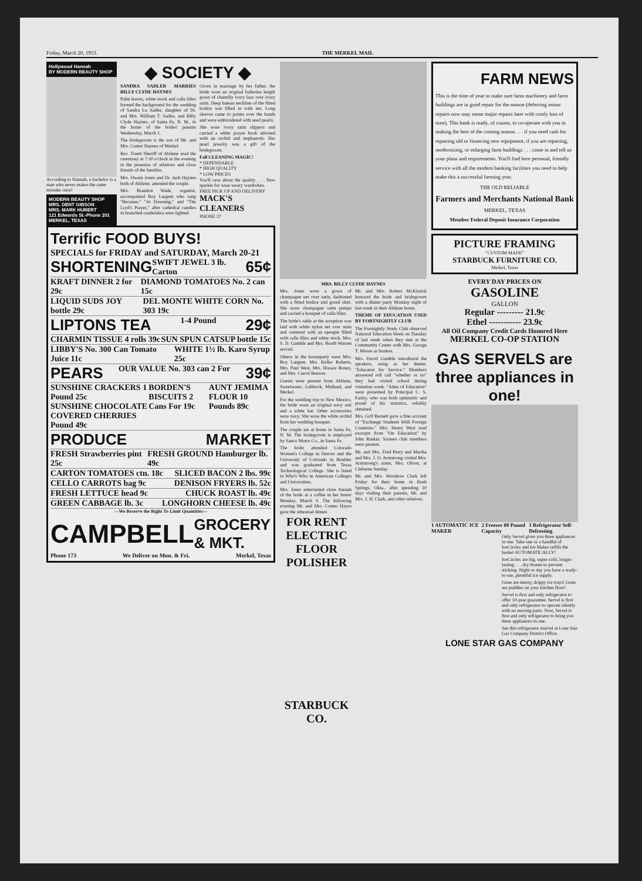Friday, March 20, 1953. THE MERKEL MAIL
Hollywood Hannah
BY MODERN BEAUTY SHOP
According to Hannah, a bachelor is a man who never makes the same mistake once!
MODERN BEAUTY SHOP
MRS. DENT GIBSON
MRS. MARK HUBERT
121 Edwards St.-Phone 201
MERKEL, TEXAS
◆ SOCIETY ◆
SANDRA SADLER MARRIES BILLY CLYDE HAYNES
Palm leaves, white stock and calla lilies formed the background for the wedding of Sandra Lu Sadler, daughter of Dr. and Mrs. William T. Sadler, and Billy Clyde Haynes, of Santa Fe, N. M., in the home of the brides' parents Wednesday, March 1.
The bridegroom is the son of Mr. and Mrs. Comer Haynes of Merkel.
Rev. Truett Sheriff of Abilene read the ceremony at 7:30 o'clock in the evening in the presence of relatives and close friends of the families.
Mrs. Dwain Jones and Dr. Jack Haynes both of Abilene, attended the couple.
Mrs. Brandon Wade, organist, accompanied Roy Largent who sang "Because," "At Dawning," and "The Lord's Prayer," after cathedral candles in branched candelabra were lighted.
Given in marriage by her father, the bride wore an original ballerina length gown of chantilly ivory lace over ivory satin. Deep bateau neckline of the fitted bodice was filled in with net. Long sleeves came to points over the hands and were embroidered with seed pearls.
She wore ivory satin slippers and carried a white prayer book adorned with an orchid and stephanotis. Her pearl jewelry was a gift of the bridegroom.
Fall CLEANING MAGIC!
* DEPENDABLE
* HIGH QUALITY
* LOW PRICES
You'll rave about the quality . . . New sparkle for wear-weary wardrobes.
FREE PICK UP AND DELIVERY
MACK'S CLEANERS
PHONE 27
Terrific FOOD BUYS!
SPECIALS for FRIDAY and SATURDAY, March 20-21
SHORTENING SWIFT JEWEL 3 lb. Carton 65¢
KRAFT DINNER 2 for 29c DIAMOND TOMATOES No. 2 can 15c
LIQUID SUDS JOY bottle 29c DEL MONTE WHITE CORN No. 303 19c
LIPTONS TEA 1-4 Pound 29¢
CHARMIN TISSUE 4 rolls 39c SUN SPUN CATSUP bottle 15c
LIBBY'S No. 300 Can Tomato Juice 11c WHITE 1½ lb. Karo Syrup 25c
PEARS OUR VALUE No. 303 can 2 For 39¢
SUNSHINE CRACKERS 1 Pound 25c
SUNSHINE CHOCOLATE COVERED CHERRIES Pound 49c BORDEN'S BISCUITS 2 Cans For 19c AUNT JEMIMA FLOUR 10 Pounds 89c
PRODUCE MARKET
FRESH Strawberries pint 25c FRESH GROUND Hamburger lb. 49c
CARTON TOMATOES ctn. 18c SLICED BACON 2 lbs. 99c
CELLO CARROTS bag 9c DENISON FRYERS lb. 52c
FRESH LETTUCE head 9c CHUCK ROAST lb. 49c
GREEN CABBAGE lb. 3c LONGHORN CHEESE lb. 49c
—We Reserve the Right To Limit Quantities—
CAMPBELL GROCERY & MKT.
Phone 173 We Deliver on Mon. & Fri. Merkel, Texas
MRS. BILLY CLYDE HAYNES
Mrs. Jones wore a gown of champagne net over satin, fashioned with a fitted bodice and gored skirt. She wore champagne satin pumps and carried a bouquet of calla lilies.
The bride's table at the reception was laid with white nylon net over stain and centered with an epergne filled with calla lilies and white stock. Mrs. S. D. Gamble and Mrs. Booth Warren served.
Others in the houseparty were Mrs. Roy Largent, Mrs. Keller Roberts, Mrs. Paul West, Mrs. Horace Boney, and Mrs. Carrol Benson.
Guests were present from Abilene, Sweetwater, Lubbock, Midland, and Merkel.
For the wedding trip to New Mexico, the bride wore an original navy suit and a white hat. Other accessories were navy. She wore the white orchid from her wedding bouquet.
The couple are at home in Santa Fe, N. M. The bridegroom is employed by Sanco Motor Co., in Santa Fe.
The bride attended Colorado Women's College in Denver and the University of Colorado in Boulder and was graduated from Texas Technological College. She is listed in Who's Who in American Colleges and Universities.
Mrs. Jones entertained close friends of the bride at a coffee in her honor Monday, March 9. The following evening Mr. and Mrs. Comer Hayes gave the rehearsal dinner.
Mr. and Mrs. Robert McKissick honored the bride and bridegroom with a dinner party Monday night of last week in their Abilene home.
THEME OF EDUCATION USED BY FORTNIGHTLY CLUB
The Fortnightly Study Club observed National Education Week on Tuesday of last week when they met at the Community Center with Mrs. George T. Moore as hostess.
Mrs. David Gamble introduced the speakers, using as her theme, "Educaton for Service." Members answered roll call "whether or no" they had visited school during visitation week. "Aims of Education" were presented by Principal C. S. Farley, who was both optimistic and proud of his statistics, reliably obtained.
Mrs. Grif Barnett gave a fine account of "Exchange Students With Foreign Countries." Mrs. Henry West read excerpts from "On Education" by John Ruskin. Sixteen club members were present.
Mr. and Mrs. Fred Perry and Martha and Mrs. J. O. Armstrong visited Mrs. Armstrong's sister, Mrs. Oliver, at Cleburne Sunday.
Mr. and Mrs. Woodrow Clark left Friday for their home in Rush Springs, Okla., after spending 10 days visiting their parents, Mr. and Mrs. J. H. Clark, and other relatives.
FOR RENT ELECTRIC FLOOR POLISHER
STARBUCK CO.
FARM NEWS
This is the time of year to make sure farm machinery and farm buildings are in good repair for the season (deferring minor repairs now may mean major repairs later with costly loss of time). This bank is ready, of course, to co-operate with you in making the best of the coming season . . . if you need cash for repairing old or financing new equipment; if you are repairing, modernizing, or enlarging farm buildings . . . come in and tell us your plans and requirements. You'll find here personal, friendly service with all the modern banking facilities you need to help make this a successful farming year.
THE OLD RELIABLE
Farmers and Merchants National Bank
MERKEL, TEXAS
Member Federal Deposit Insurance Corporation
PICTURE FRAMING
"CUSTOM MADE"
STARBUCK FURNITURE CO.
Merkel, Texas
EVERY DAY PRICES ON
GASOLINE
GALLON
Regular --------- 21.9c
Ethel ----------- 23.9c
All Oil Company Credit Cards Honored Here
MERKEL CO-OP STATION
GAS SERVELS are three appliances in one!
1 AUTOMATIC ICE MAKER 2 Freezer 80 Pound Capacity 3 Refrigerator Self-Defrosting
Only Servel gives you three appliances in one. Take one or a handful of IceCircles and Ice Maker refills the basket AUTOMATICALLY!
IceCircles are big, super-cold, longer-lasting . . . dry-frozen to prevent sticking. Night or day you have a ready-to-use, plentiful ice supply.
Gone are messy, drippy ice trays! Gone are puddles on your kitchen floor!
Servel is first and only refrigerator to offer 10-year guarantee. Servel is first and only refrigerator to operate silently with no moving parts. Now, Servel is first and only refrigerator to bring you three appliances in one.
See this refrigerator marvel at Lone Star Gas Company District Office.
LONE STAR GAS COMPANY